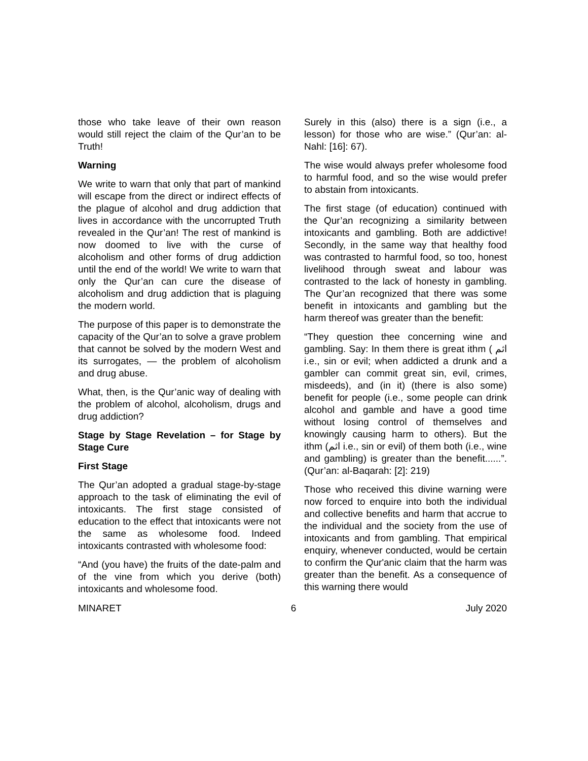those who take leave of their own reason would still reject the claim of the Qur’an to be Truth!
Warning
We write to warn that only that part of mankind will escape from the direct or indirect effects of the plague of alcohol and drug addiction that lives in accordance with the uncorrupted Truth revealed in the Qur’an! The rest of mankind is now doomed to live with the curse of alcoholism and other forms of drug addiction until the end of the world! We write to warn that only the Qur’an can cure the disease of alcoholism and drug addiction that is plaguing the modern world.
The purpose of this paper is to demonstrate the capacity of the Qur’an to solve a grave problem that cannot be solved by the modern West and its surrogates, — the problem of alcoholism and drug abuse.
What, then, is the Qur’anic way of dealing with the problem of alcohol, alcoholism, drugs and drug addiction?
Stage by Stage Revelation – for Stage by Stage Cure
First Stage
The Qur’an adopted a gradual stage-by-stage approach to the task of eliminating the evil of intoxicants. The first stage consisted of education to the effect that intoxicants were not the same as wholesome food. Indeed intoxicants contrasted with wholesome food:
“And (you have) the fruits of the date-palm and of the vine from which you derive (both) intoxicants and wholesome food.
Surely in this (also) there is a sign (i.e., a lesson) for those who are wise.” (Qur’an: al-Nahl: [16]: 67).
The wise would always prefer wholesome food to harmful food, and so the wise would prefer to abstain from intoxicants.
The first stage (of education) continued with the Qur’an recognizing a similarity between intoxicants and gambling. Both are addictive! Secondly, in the same way that healthy food was contrasted to harmful food, so too, honest livelihood through sweat and labour was contrasted to the lack of honesty in gambling. The Qur’an recognized that there was some benefit in intoxicants and gambling but the harm thereof was greater than the benefit:
“They question thee concerning wine and gambling. Say: In them there is great ithm ( اثم i.e., sin or evil; when addicted a drunk and a gambler can commit great sin, evil, crimes, misdeeds), and (in it) (there is also some) benefit for people (i.e., some people can drink alcohol and gamble and have a good time without losing control of themselves and knowingly causing harm to others). But the ithm (اثم i.e., sin or evil) of them both (i.e., wine and gambling) is greater than the benefit......”. (Qur’an: al-Baqarah: [2]: 219)
Those who received this divine warning were now forced to enquire into both the individual and collective benefits and harm that accrue to the individual and the society from the use of intoxicants and from gambling. That empirical enquiry, whenever conducted, would be certain to confirm the Qur'anic claim that the harm was greater than the benefit. As a consequence of this warning there would
MINARET 6 July 2020